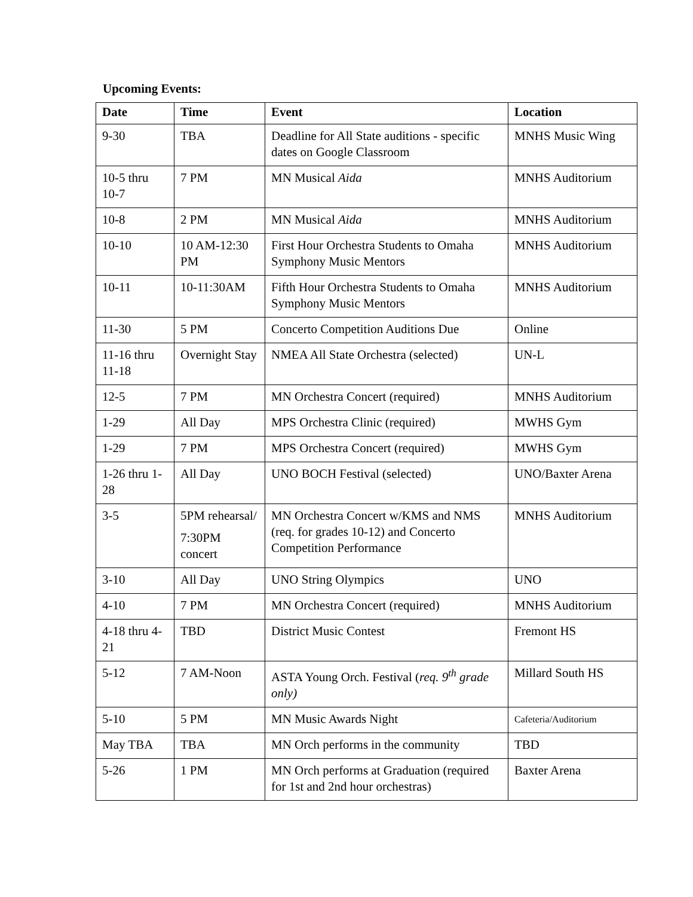Upcoming Events:
| Date | Time | Event | Location |
| --- | --- | --- | --- |
| 9-30 | TBA | Deadline for All State auditions - specific dates on Google Classroom | MNHS Music Wing |
| 10-5 thru 10-7 | 7 PM | MN Musical Aida | MNHS Auditorium |
| 10-8 | 2 PM | MN Musical Aida | MNHS Auditorium |
| 10-10 | 10 AM-12:30 PM | First Hour Orchestra Students to Omaha Symphony Music Mentors | MNHS Auditorium |
| 10-11 | 10-11:30AM | Fifth Hour Orchestra Students to Omaha Symphony Music Mentors | MNHS Auditorium |
| 11-30 | 5 PM | Concerto Competition Auditions Due | Online |
| 11-16 thru 11-18 | Overnight Stay | NMEA All State Orchestra (selected) | UN-L |
| 12-5 | 7 PM | MN Orchestra Concert (required) | MNHS Auditorium |
| 1-29 | All Day | MPS Orchestra Clinic (required) | MWHS Gym |
| 1-29 | 7 PM | MPS Orchestra Concert (required) | MWHS Gym |
| 1-26 thru 1-28 | All Day | UNO BOCH Festival (selected) | UNO/Baxter Arena |
| 3-5 | 5PM rehearsal/ 7:30PM concert | MN Orchestra Concert w/KMS and NMS (req. for grades 10-12) and Concerto Competition Performance | MNHS Auditorium |
| 3-10 | All Day | UNO String Olympics | UNO |
| 4-10 | 7 PM | MN Orchestra Concert (required) | MNHS Auditorium |
| 4-18 thru 4-21 | TBD | District Music Contest | Fremont HS |
| 5-12 | 7 AM-Noon | ASTA Young Orch. Festival ( req. 9<sup>th</sup> grade only) | Millard South HS |
| 5-10 | 5 PM | MN Music Awards Night | Cafeteria/Auditorium |
| May TBA | TBA | MN Orch performs in the community | TBD |
| 5-26 | 1 PM | MN Orch performs at Graduation (required for 1st and 2nd hour orchestras) | Baxter Arena |